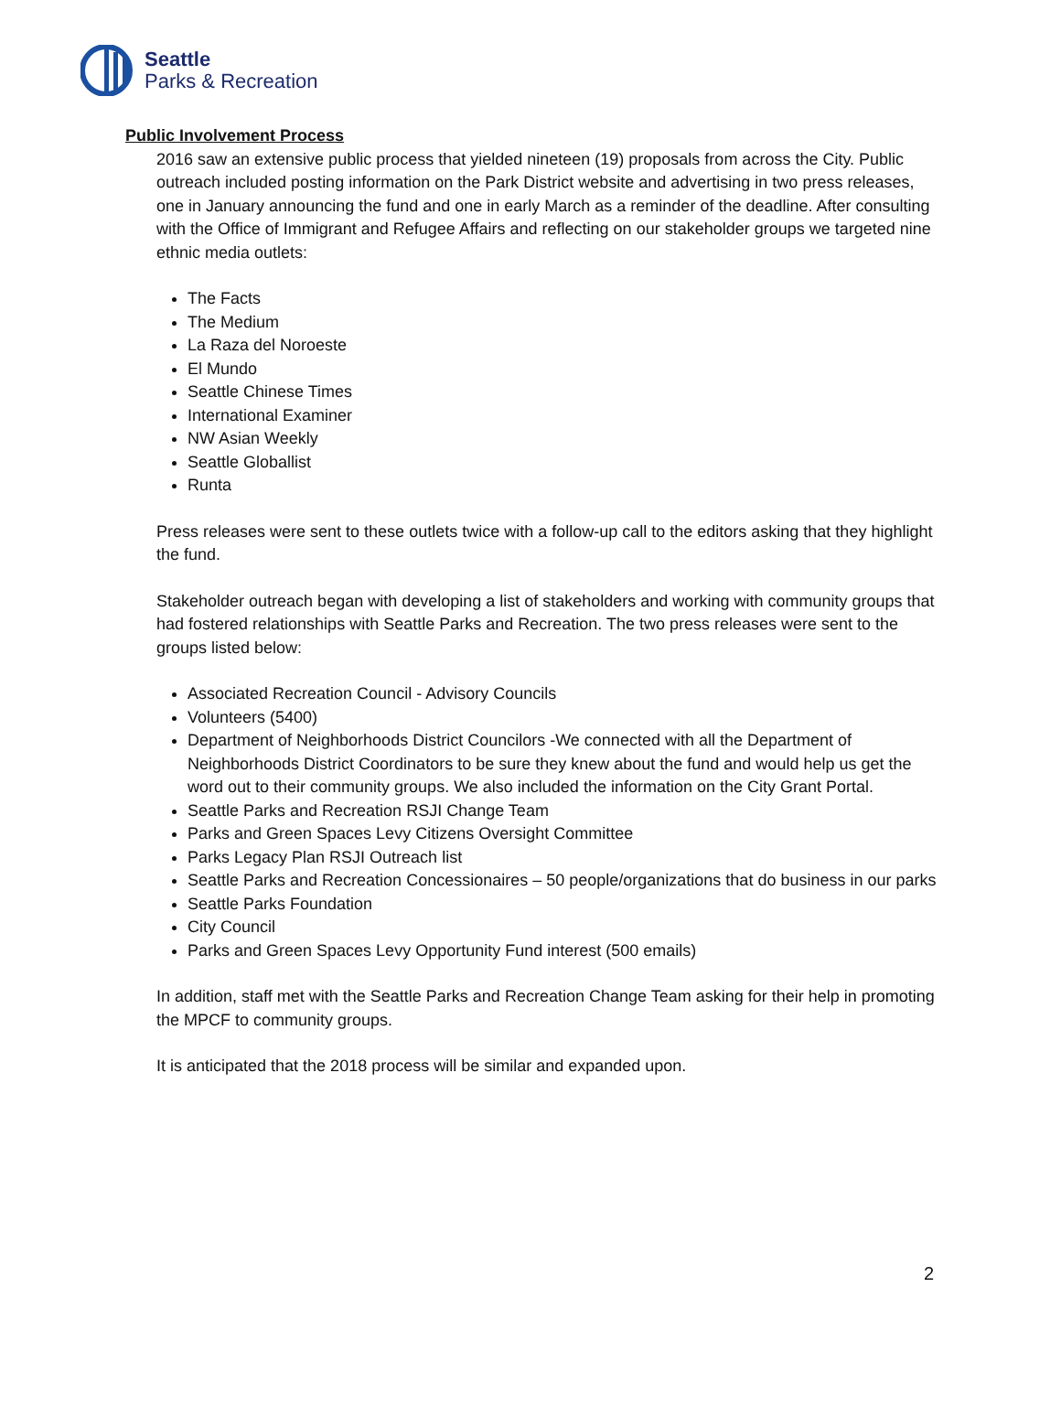Seattle
Parks & Recreation
Public Involvement Process
2016 saw an extensive public process that yielded nineteen (19) proposals from across the City. Public outreach included posting information on the Park District website and advertising in two press releases, one in January announcing the fund and one in early March as a reminder of the deadline. After consulting with the Office of Immigrant and Refugee Affairs and reflecting on our stakeholder groups we targeted nine ethnic media outlets:
The Facts
The Medium
La Raza del Noroeste
El Mundo
Seattle Chinese Times
International Examiner
NW Asian Weekly
Seattle Globallist
Runta
Press releases were sent to these outlets twice with a follow-up call to the editors asking that they highlight the fund.
Stakeholder outreach began with developing a list of stakeholders and working with community groups that had fostered relationships with Seattle Parks and Recreation. The two press releases were sent to the groups listed below:
Associated Recreation Council - Advisory Councils
Volunteers (5400)
Department of Neighborhoods District Councilors -We connected with all the Department of Neighborhoods District Coordinators to be sure they knew about the fund and would help us get the word out to their community groups. We also included the information on the City Grant Portal.
Seattle Parks and Recreation RSJI Change Team
Parks and Green Spaces Levy Citizens Oversight Committee
Parks Legacy Plan RSJI Outreach list
Seattle Parks and Recreation Concessionaires – 50 people/organizations that do business in our parks
Seattle Parks Foundation
City Council
Parks and Green Spaces Levy Opportunity Fund interest (500 emails)
In addition, staff met with the Seattle Parks and Recreation Change Team asking for their help in promoting the MPCF to community groups.
It is anticipated that the 2018 process will be similar and expanded upon.
2